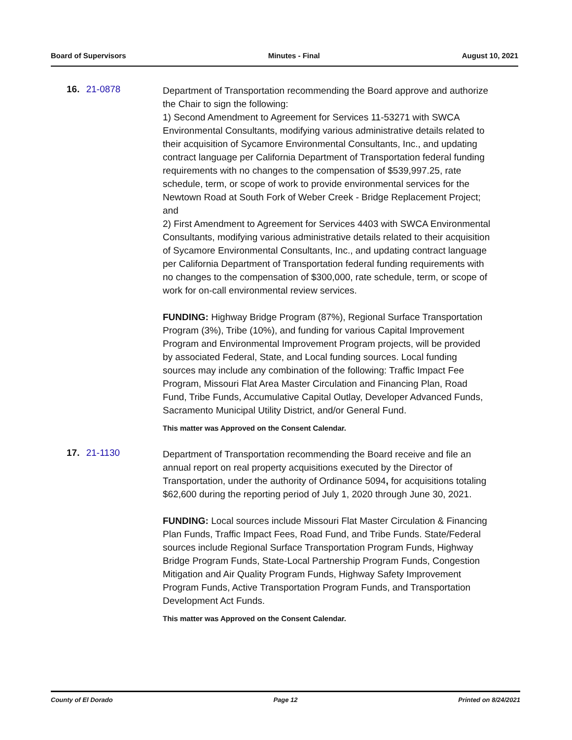Board of Supervisors Minutes - Final August 10, 2021
16. 21-0878
Department of Transportation recommending the Board approve and authorize the Chair to sign the following:
1) Second Amendment to Agreement for Services 11-53271 with SWCA Environmental Consultants, modifying various administrative details related to their acquisition of Sycamore Environmental Consultants, Inc., and updating contract language per California Department of Transportation federal funding requirements with no changes to the compensation of $539,997.25, rate schedule, term, or scope of work to provide environmental services for the Newtown Road at South Fork of Weber Creek - Bridge Replacement Project; and
2) First Amendment to Agreement for Services 4403 with SWCA Environmental Consultants, modifying various administrative details related to their acquisition of Sycamore Environmental Consultants, Inc., and updating contract language per California Department of Transportation federal funding requirements with no changes to the compensation of $300,000, rate schedule, term, or scope of work for on-call environmental review services.
FUNDING: Highway Bridge Program (87%), Regional Surface Transportation Program (3%), Tribe (10%), and funding for various Capital Improvement Program and Environmental Improvement Program projects, will be provided by associated Federal, State, and Local funding sources. Local funding sources may include any combination of the following: Traffic Impact Fee Program, Missouri Flat Area Master Circulation and Financing Plan, Road Fund, Tribe Funds, Accumulative Capital Outlay, Developer Advanced Funds, Sacramento Municipal Utility District, and/or General Fund.
This matter was Approved on the Consent Calendar.
17. 21-1130
Department of Transportation recommending the Board receive and file an annual report on real property acquisitions executed by the Director of Transportation, under the authority of Ordinance 5094, for acquisitions totaling $62,600 during the reporting period of July 1, 2020 through June 30, 2021.
FUNDING: Local sources include Missouri Flat Master Circulation & Financing Plan Funds, Traffic Impact Fees, Road Fund, and Tribe Funds. State/Federal sources include Regional Surface Transportation Program Funds, Highway Bridge Program Funds, State-Local Partnership Program Funds, Congestion Mitigation and Air Quality Program Funds, Highway Safety Improvement Program Funds, Active Transportation Program Funds, and Transportation Development Act Funds.
This matter was Approved on the Consent Calendar.
County of El Dorado Page 12 Printed on 8/24/2021